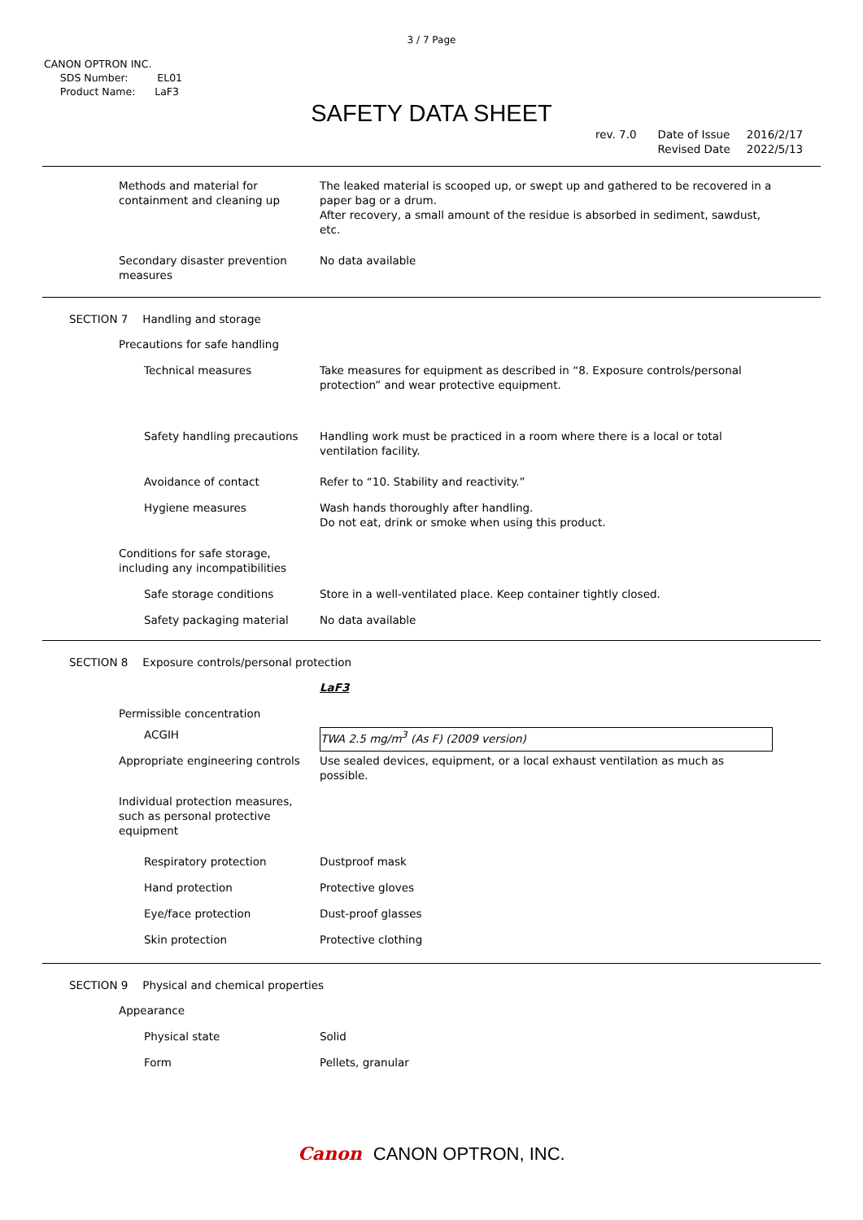3 / 7 Page
CANON OPTRON INC.
SDS Number: EL01
Product Name: LaF3
SAFETY DATA SHEET
rev. 7.0 Date of Issue
Revised Date
2016/2/17
2022/5/13
Methods and material for containment and cleaning up
The leaked material is scooped up, or swept up and gathered to be recovered in a paper bag or a drum.
After recovery, a small amount of the residue is absorbed in sediment, sawdust, etc.
Secondary disaster prevention measures
No data available
SECTION 7 Handling and storage
Precautions for safe handling
Technical measures Take measures for equipment as described in “8. Exposure controls/personal protection” and wear protective equipment.
Safety handling precautions
Handling work must be practiced in a room where there is a local or total ventilation facility.
Avoidance of contact Refer to “10. Stability and reactivity.”
Hygiene measures Wash hands thoroughly after handling.
Do not eat, drink or smoke when using this product.
Conditions for safe storage, including any incompatibilities
Safe storage conditions Store in a well-ventilated place. Keep container tightly closed.
Safety packaging material No data available
SECTION 8 Exposure controls/personal protection
LaF3
Permissible concentration
ACGIH
TWA 2.5 mg/m<sup>3</sup> (As F) (2009 version)
Appropriate engineering controls
Use sealed devices, equipment, or a local exhaust ventilation as much as possible.
Individual protection measures, such as personal protective equipment
Respiratory protection Dustproof mask
Hand protection Protective gloves
Eye/face protection Dust-proof glasses
Skin protection Protective clothing
SECTION 9 Physical and chemical properties
Appearance
Physical state Solid
Form Pellets, granular
Canon CANON OPTRON, INC.